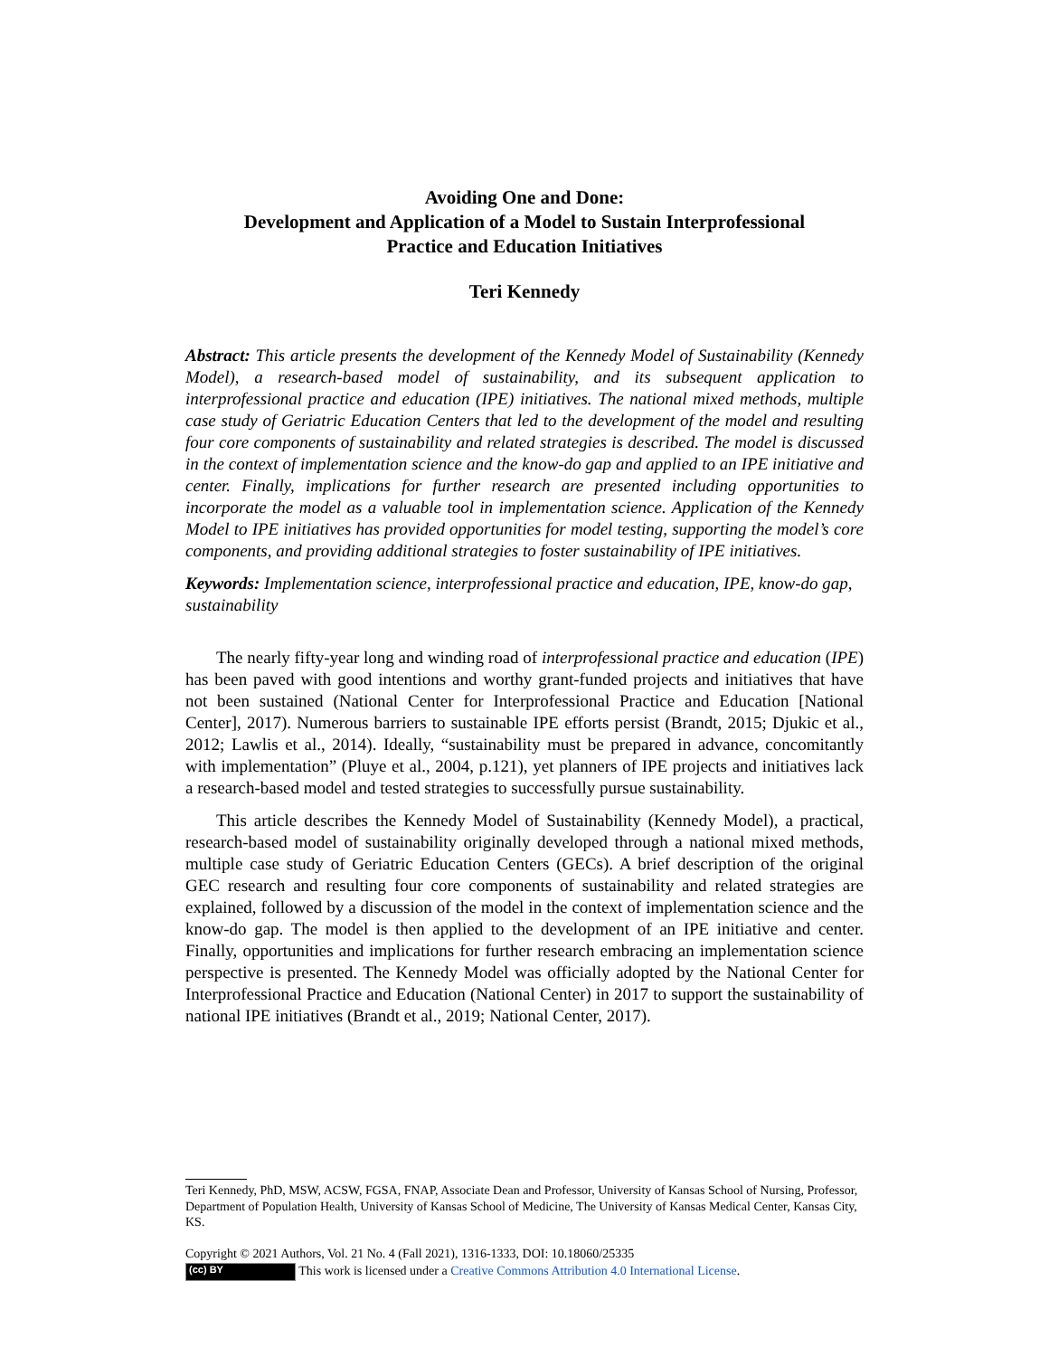Avoiding One and Done:
Development and Application of a Model to Sustain Interprofessional
Practice and Education Initiatives
Teri Kennedy
Abstract: This article presents the development of the Kennedy Model of Sustainability (Kennedy Model), a research-based model of sustainability, and its subsequent application to interprofessional practice and education (IPE) initiatives. The national mixed methods, multiple case study of Geriatric Education Centers that led to the development of the model and resulting four core components of sustainability and related strategies is described. The model is discussed in the context of implementation science and the know-do gap and applied to an IPE initiative and center. Finally, implications for further research are presented including opportunities to incorporate the model as a valuable tool in implementation science. Application of the Kennedy Model to IPE initiatives has provided opportunities for model testing, supporting the model’s core components, and providing additional strategies to foster sustainability of IPE initiatives.
Keywords: Implementation science, interprofessional practice and education, IPE, know-do gap, sustainability
The nearly fifty-year long and winding road of interprofessional practice and education (IPE) has been paved with good intentions and worthy grant-funded projects and initiatives that have not been sustained (National Center for Interprofessional Practice and Education [National Center], 2017). Numerous barriers to sustainable IPE efforts persist (Brandt, 2015; Djukic et al., 2012; Lawlis et al., 2014). Ideally, “sustainability must be prepared in advance, concomitantly with implementation” (Pluye et al., 2004, p.121), yet planners of IPE projects and initiatives lack a research-based model and tested strategies to successfully pursue sustainability.
This article describes the Kennedy Model of Sustainability (Kennedy Model), a practical, research-based model of sustainability originally developed through a national mixed methods, multiple case study of Geriatric Education Centers (GECs). A brief description of the original GEC research and resulting four core components of sustainability and related strategies are explained, followed by a discussion of the model in the context of implementation science and the know-do gap. The model is then applied to the development of an IPE initiative and center. Finally, opportunities and implications for further research embracing an implementation science perspective is presented. The Kennedy Model was officially adopted by the National Center for Interprofessional Practice and Education (National Center) in 2017 to support the sustainability of national IPE initiatives (Brandt et al., 2019; National Center, 2017).
Teri Kennedy, PhD, MSW, ACSW, FGSA, FNAP, Associate Dean and Professor, University of Kansas School of Nursing, Professor, Department of Population Health, University of Kansas School of Medicine, The University of Kansas Medical Center, Kansas City, KS.
Copyright © 2021 Authors, Vol. 21 No. 4 (Fall 2021), 1316-1333, DOI: 10.18060/25335
(cc) BY This work is licensed under a Creative Commons Attribution 4.0 International License.